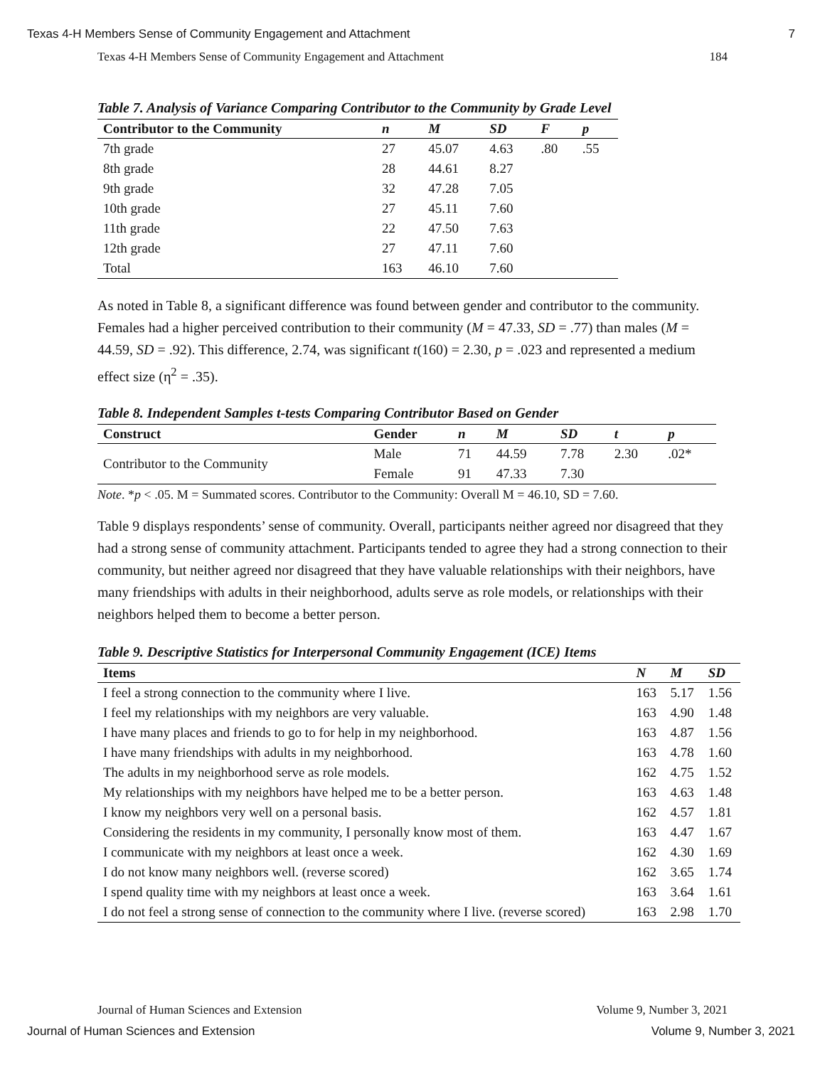Texas 4-H Members Sense of Community Engagement and Attachment 7
Texas 4-H Members Sense of Community Engagement and Attachment 184
Table 7. Analysis of Variance Comparing Contributor to the Community by Grade Level
| Contributor to the Community | n | M | SD | F | p |
| --- | --- | --- | --- | --- | --- |
| 7th grade | 27 | 45.07 | 4.63 | .80 | .55 |
| 8th grade | 28 | 44.61 | 8.27 | | |
| 9th grade | 32 | 47.28 | 7.05 | | |
| 10th grade | 27 | 45.11 | 7.60 | | |
| 11th grade | 22 | 47.50 | 7.63 | | |
| 12th grade | 27 | 47.11 | 7.60 | | |
| Total | 163 | 46.10 | 7.60 | | |
As noted in Table 8, a significant difference was found between gender and contributor to the community. Females had a higher perceived contribution to their community (M = 47.33, SD = .77) than males (M = 44.59, SD = .92). This difference, 2.74, was significant t(160) = 2.30, p = .023 and represented a medium effect size (η<sup>2</sup> = .35).
Table 8. Independent Samples t-tests Comparing Contributor Based on Gender
| Construct | Gender | n | M | SD | t | p |
| --- | --- | --- | --- | --- | --- | --- |
| Contributor to the Community | Male | 71 | 44.59 | 7.78 | 2.30 | .02* |
| | Female | 91 | 47.33 | 7.30 | | |
Note. *p < .05. M = Summated scores. Contributor to the Community: Overall M = 46.10, SD = 7.60.
Table 9 displays respondents’ sense of community. Overall, participants neither agreed nor disagreed that they had a strong sense of community attachment. Participants tended to agree they had a strong connection to their community, but neither agreed nor disagreed that they have valuable relationships with their neighbors, have many friendships with adults in their neighborhood, adults serve as role models, or relationships with their neighbors helped them to become a better person.
Table 9. Descriptive Statistics for Interpersonal Community Engagement (ICE) Items
| Items | N | M | SD |
| --- | --- | --- | --- |
| I feel a strong connection to the community where I live. | 163 | 5.17 | 1.56 |
| I feel my relationships with my neighbors are very valuable. | 163 | 4.90 | 1.48 |
| I have many places and friends to go to for help in my neighborhood. | 163 | 4.87 | 1.56 |
| I have many friendships with adults in my neighborhood. | 163 | 4.78 | 1.60 |
| The adults in my neighborhood serve as role models. | 162 | 4.75 | 1.52 |
| My relationships with my neighbors have helped me to be a better person. | 163 | 4.63 | 1.48 |
| I know my neighbors very well on a personal basis. | 162 | 4.57 | 1.81 |
| Considering the residents in my community, I personally know most of them. | 163 | 4.47 | 1.67 |
| I communicate with my neighbors at least once a week. | 162 | 4.30 | 1.69 |
| I do not know many neighbors well. (reverse scored) | 162 | 3.65 | 1.74 |
| I spend quality time with my neighbors at least once a week. | 163 | 3.64 | 1.61 |
| I do not feel a strong sense of connection to the community where I live. (reverse scored) | 163 | 2.98 | 1.70 |
Journal of Human Sciences and Extension Volume 9, Number 3, 2021
Journal of Human Sciences and Extension Volume 9, Number 3, 2021